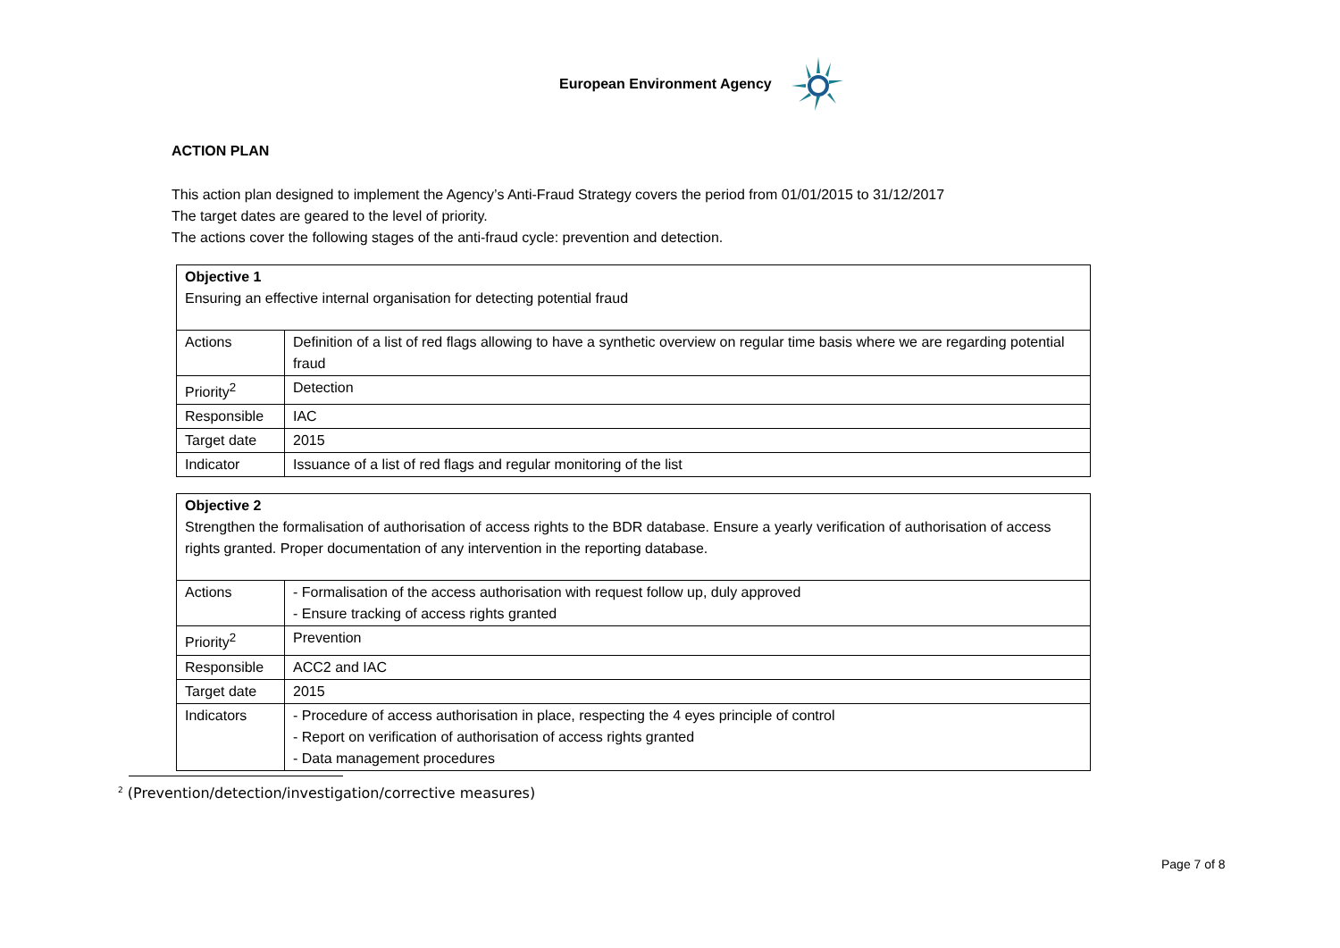European Environment Agency
ACTION PLAN
This action plan designed to implement the Agency’s Anti-Fraud Strategy covers the period from 01/01/2015 to 31/12/2017
The target dates are geared to the level of priority.
The actions cover the following stages of the anti-fraud cycle: prevention and detection.
| Objective 1 Ensuring an effective internal organisation for detecting potential fraud | |
| Actions | Definition of a list of red flags allowing to have a synthetic overview on regular time basis where we are regarding potential fraud |
| Priority<sup>2</sup> | Detection |
| Responsible | IAC |
| Target date | 2015 |
| Indicator | Issuance of a list of red flags and regular monitoring of the list |
| Objective 2 Strengthen the formalisation of authorisation of access rights to the BDR database. Ensure a yearly verification of authorisation of access rights granted. Proper documentation of any intervention in the reporting database. | |
| Actions | - Formalisation of the access authorisation with request follow up, duly approved - Ensure tracking of access rights granted |
| Priority<sup>2</sup> | Prevention |
| Responsible | ACC2 and IAC |
| Target date | 2015 |
| Indicators | - Procedure of access authorisation in place, respecting the 4 eyes principle of control - Report on verification of authorisation of access rights granted - Data management procedures |
<sup>2</sup> (Prevention/detection/investigation/corrective measures)
Page 7 of 8